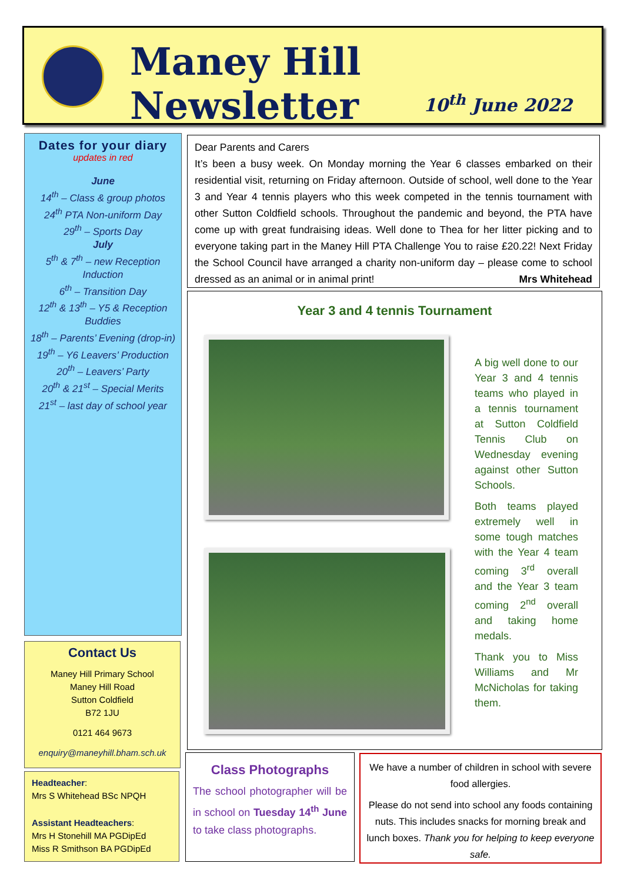Maney Hill Newsletter
10<sup>th</sup> June 2022
Dates for your diary
updates in red
June
14<sup>th</sup> – Class & group photos
24<sup>th</sup> PTA Non-uniform Day
29<sup>th</sup> – Sports Day
July
5<sup>th</sup> & 7<sup>th</sup> – new Reception Induction
6<sup>th</sup> – Transition Day
12<sup>th</sup> & 13<sup>th</sup> – Y5 & Reception Buddies
18<sup>th</sup> – Parents’ Evening (drop-in)
19<sup>th</sup> – Y6 Leavers’ Production
20<sup>th</sup> – Leavers’ Party
20<sup>th</sup> & 21<sup>st</sup> – Special Merits
21<sup>st</sup> – last day of school year
Contact Us
Maney Hill Primary School
Maney Hill Road
Sutton Coldfield
B72 1JU
0121 464 9673
enquiry@maneyhill.bham.sch.uk
Headteacher:
Mrs S Whitehead BSc NPQH
Assistant Headteachers:
Mrs H Stonehill MA PGDipEd
Miss R Smithson BA PGDipEd
Dear Parents and Carers
It’s been a busy week. On Monday morning the Year 6 classes embarked on their residential visit, returning on Friday afternoon. Outside of school, well done to the Year 3 and Year 4 tennis players who this week competed in the tennis tournament with other Sutton Coldfield schools. Throughout the pandemic and beyond, the PTA have come up with great fundraising ideas. Well done to Thea for her litter picking and to everyone taking part in the Maney Hill PTA Challenge You to raise £20.22! Next Friday the School Council have arranged a charity non-uniform day – please come to school dressed as an animal or in animal print! Mrs Whitehead
Year 3 and 4 tennis Tournament
A big well done to our Year 3 and 4 tennis teams who played in a tennis tournament at Sutton Coldfield Tennis Club on Wednesday evening against other Sutton Schools.
Both teams played extremely well in some tough matches with the Year 4 team coming 3<sup>rd</sup> overall and the Year 3 team coming 2<sup>nd</sup> overall and taking home medals.
Thank you to Miss Williams and Mr McNicholas for taking them.
Class Photographs
The school photographer will be in school on Tuesday 14<sup>th</sup> June to take class photographs.
We have a number of children in school with severe food allergies.
Please do not send into school any foods containing nuts. This includes snacks for morning break and lunch boxes. Thank you for helping to keep everyone safe.